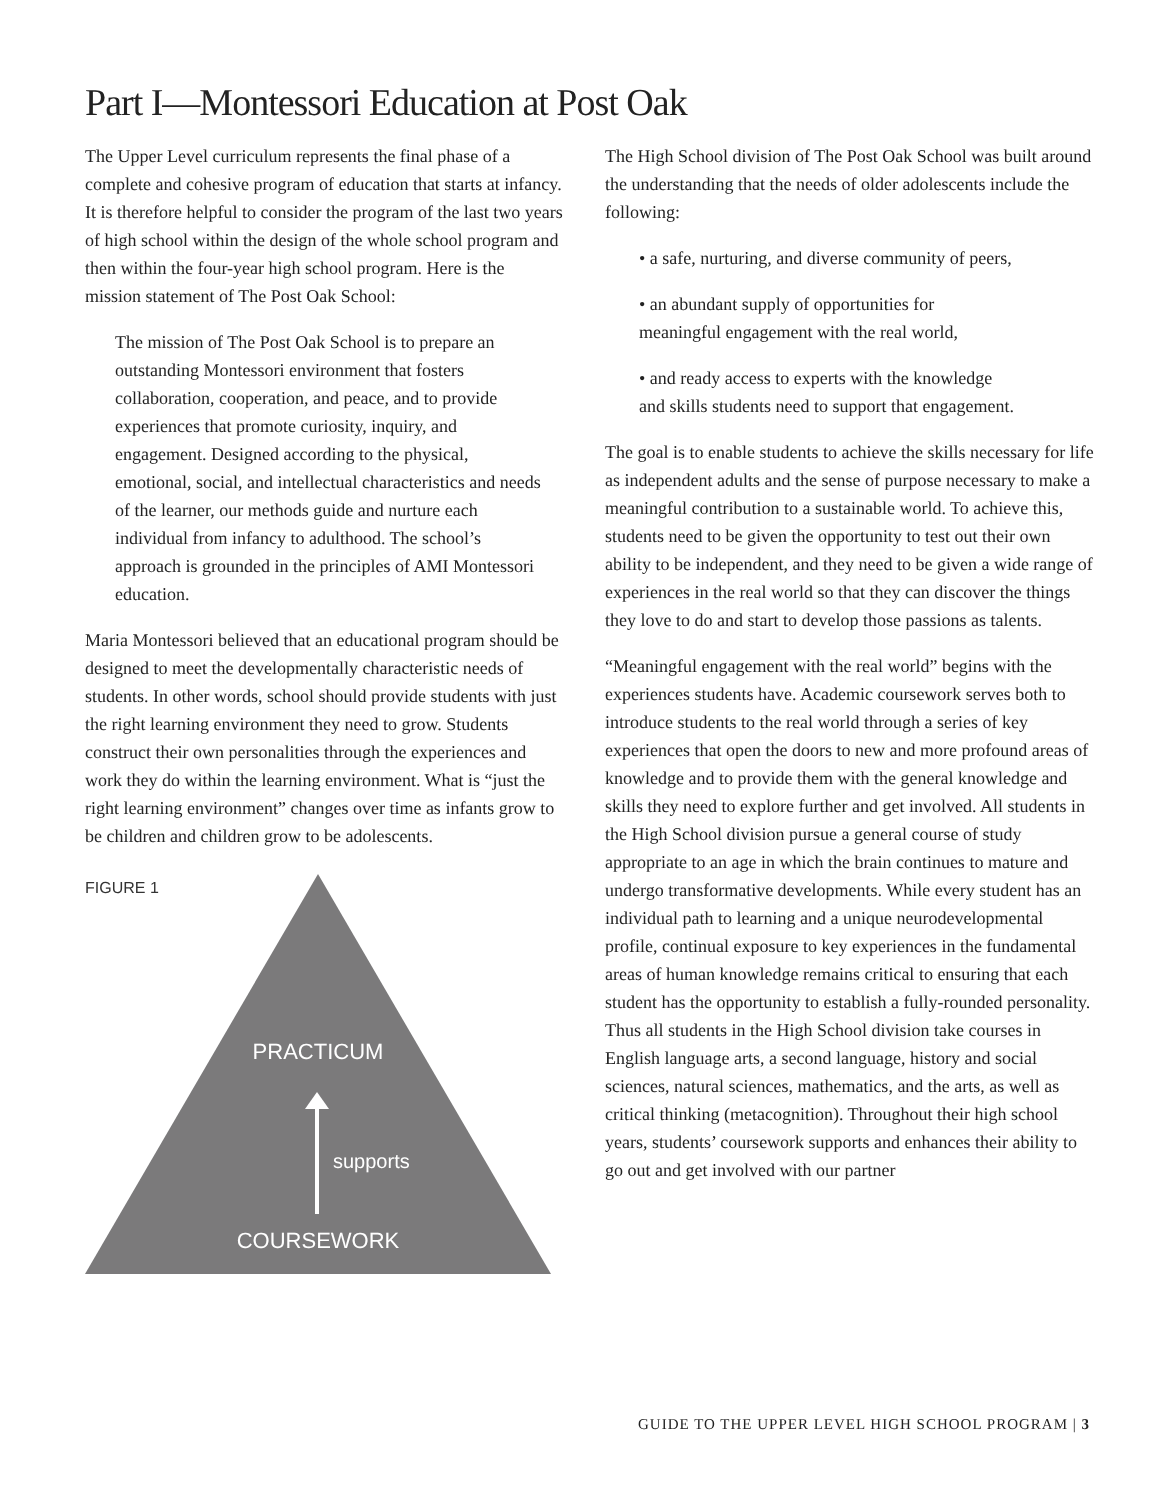Part I—Montessori Education at Post Oak
The Upper Level curriculum represents the final phase of a complete and cohesive program of education that starts at infancy. It is therefore helpful to consider the program of the last two years of high school within the design of the whole school program and then within the four-year high school program. Here is the mission statement of The Post Oak School:
The mission of The Post Oak School is to prepare an outstanding Montessori environment that fosters collaboration, cooperation, and peace, and to provide experiences that promote curiosity, inquiry, and engagement. Designed according to the physical, emotional, social, and intellectual characteristics and needs of the learner, our methods guide and nurture each individual from infancy to adulthood. The school’s approach is grounded in the principles of AMI Montessori education.
Maria Montessori believed that an educational program should be designed to meet the developmentally characteristic needs of students. In other words, school should provide students with just the right learning environment they need to grow. Students construct their own personalities through the experiences and work they do within the learning environment. What is “just the right learning environment” changes over time as infants grow to be children and children grow to be adolescents.
FIGURE 1
PRACTICUM
supports
COURSEWORK
The High School division of The Post Oak School was built around the understanding that the needs of older adolescents include the following:
• a safe, nurturing, and diverse community of peers,
• an abundant supply of opportunities for meaningful engagement with the real world,
• and ready access to experts with the knowledge and skills students need to support that engagement.
The goal is to enable students to achieve the skills necessary for life as independent adults and the sense of purpose necessary to make a meaningful contribution to a sustainable world. To achieve this, students need to be given the opportunity to test out their own ability to be independent, and they need to be given a wide range of experiences in the real world so that they can discover the things they love to do and start to develop those passions as talents.
“Meaningful engagement with the real world” begins with the experiences students have. Academic coursework serves both to introduce students to the real world through a series of key experiences that open the doors to new and more profound areas of knowledge and to provide them with the general knowledge and skills they need to explore further and get involved. All students in the High School division pursue a general course of study appropriate to an age in which the brain continues to mature and undergo transformative developments. While every student has an individual path to learning and a unique neurodevelopmental profile, continual exposure to key experiences in the fundamental areas of human knowledge remains critical to ensuring that each student has the opportunity to establish a fully-rounded personality. Thus all students in the High School division take courses in English language arts, a second language, history and social sciences, natural sciences, mathematics, and the arts, as well as critical thinking (metacognition). Throughout their high school years, students’ coursework supports and enhances their ability to go out and get involved with our partner
GUIDE TO THE UPPER LEVEL HIGH SCHOOL PROGRAM | 3